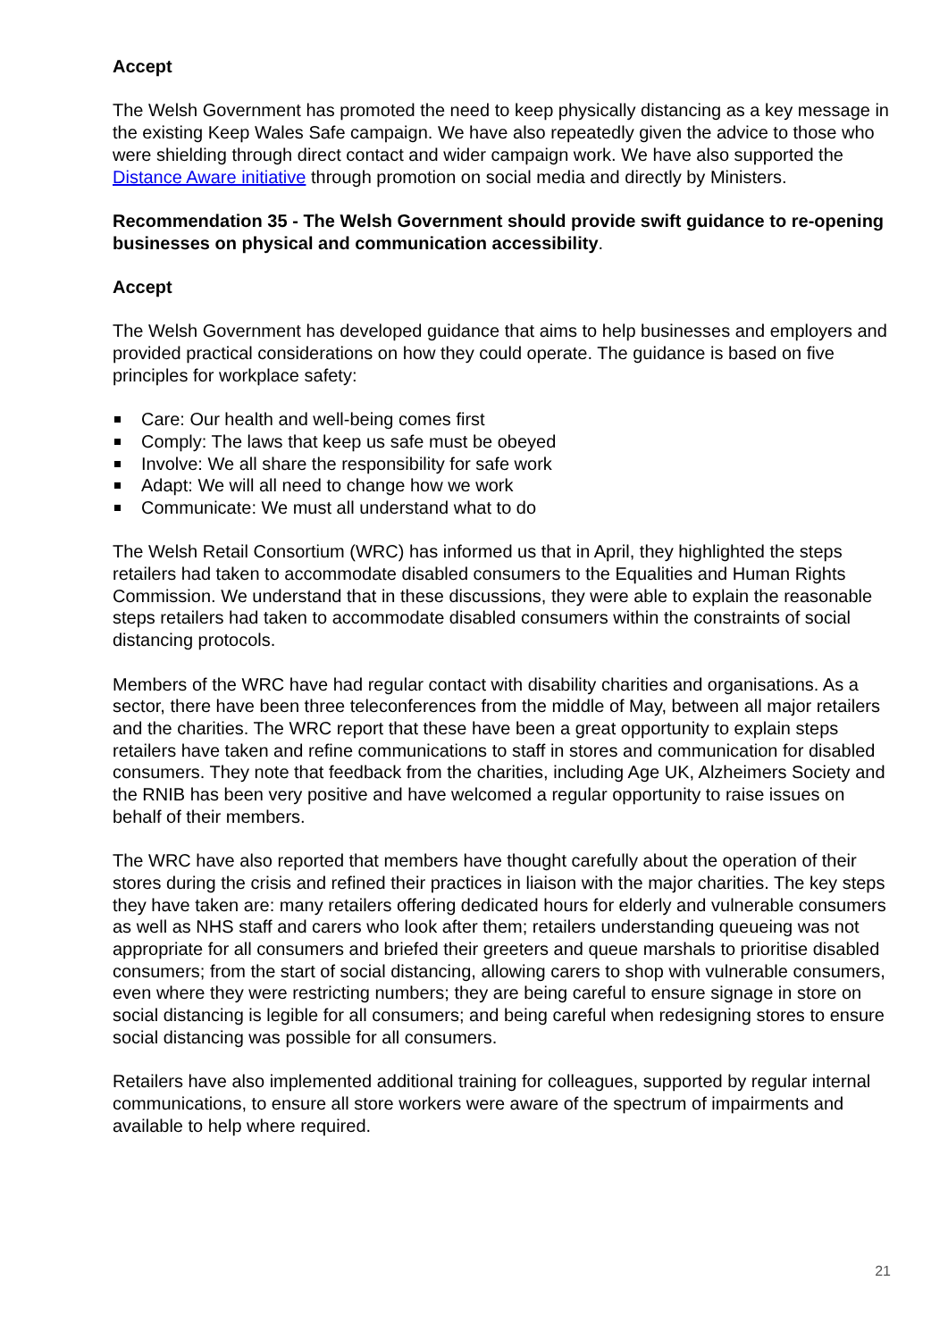Accept
The Welsh Government has promoted the need to keep physically distancing as a key message in the existing Keep Wales Safe campaign. We have also repeatedly given the advice to those who were shielding through direct contact and wider campaign work. We have also supported the Distance Aware initiative through promotion on social media and directly by Ministers.
Recommendation 35 - The Welsh Government should provide swift guidance to re-opening businesses on physical and communication accessibility.
Accept
The Welsh Government has developed guidance that aims to help businesses and employers and provided practical considerations on how they could operate. The guidance is based on five principles for workplace safety:
Care: Our health and well-being comes first
Comply: The laws that keep us safe must be obeyed
Involve: We all share the responsibility for safe work
Adapt: We will all need to change how we work
Communicate: We must all understand what to do
The Welsh Retail Consortium (WRC) has informed us that in April, they highlighted the steps retailers had taken to accommodate disabled consumers to the Equalities and Human Rights Commission. We understand that in these discussions, they were able to explain the reasonable steps retailers had taken to accommodate disabled consumers within the constraints of social distancing protocols.
Members of the WRC have had regular contact with disability charities and organisations. As a sector, there have been three teleconferences from the middle of May, between all major retailers and the charities. The WRC report that these have been a great opportunity to explain steps retailers have taken and refine communications to staff in stores and communication for disabled consumers. They note that feedback from the charities, including Age UK, Alzheimers Society and the RNIB has been very positive and have welcomed a regular opportunity to raise issues on behalf of their members.
The WRC have also reported that members have thought carefully about the operation of their stores during the crisis and refined their practices in liaison with the major charities. The key steps they have taken are: many retailers offering dedicated hours for elderly and vulnerable consumers as well as NHS staff and carers who look after them; retailers understanding queueing was not appropriate for all consumers and briefed their greeters and queue marshals to prioritise disabled consumers; from the start of social distancing, allowing carers to shop with vulnerable consumers, even where they were restricting numbers; they are being careful to ensure signage in store on social distancing is legible for all consumers; and being careful when redesigning stores to ensure social distancing was possible for all consumers.
Retailers have also implemented additional training for colleagues, supported by regular internal communications, to ensure all store workers were aware of the spectrum of impairments and available to help where required.
21